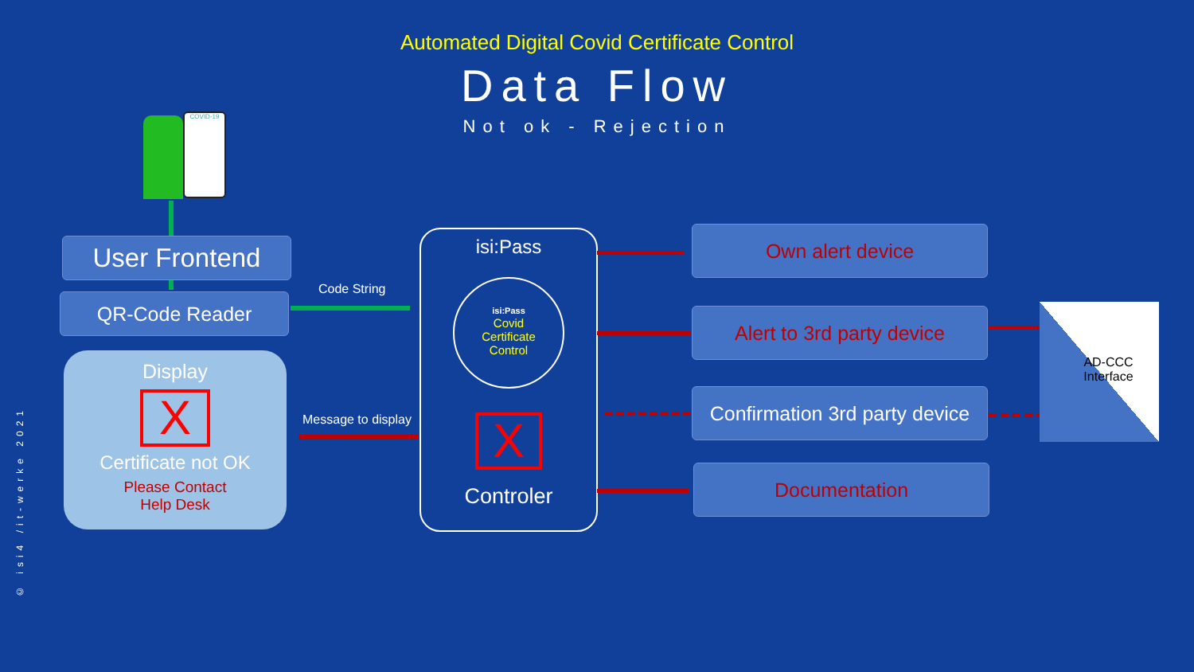Automated Digital Covid Certificate Control
Data Flow
Not ok - Rejection
COVID-19
User Frontend
QR-Code Reader
Display
X
Certificate not OK
Please Contact
Help Desk
Code String
Message to display
isi:Pass
isi:Pass
Covid
Certificate
Control
X
Controler
Own alert device
Alert to 3rd party device
Confirmation 3rd party device
Documentation
AD-CCC Interface
© isi4 /it-werke 2021